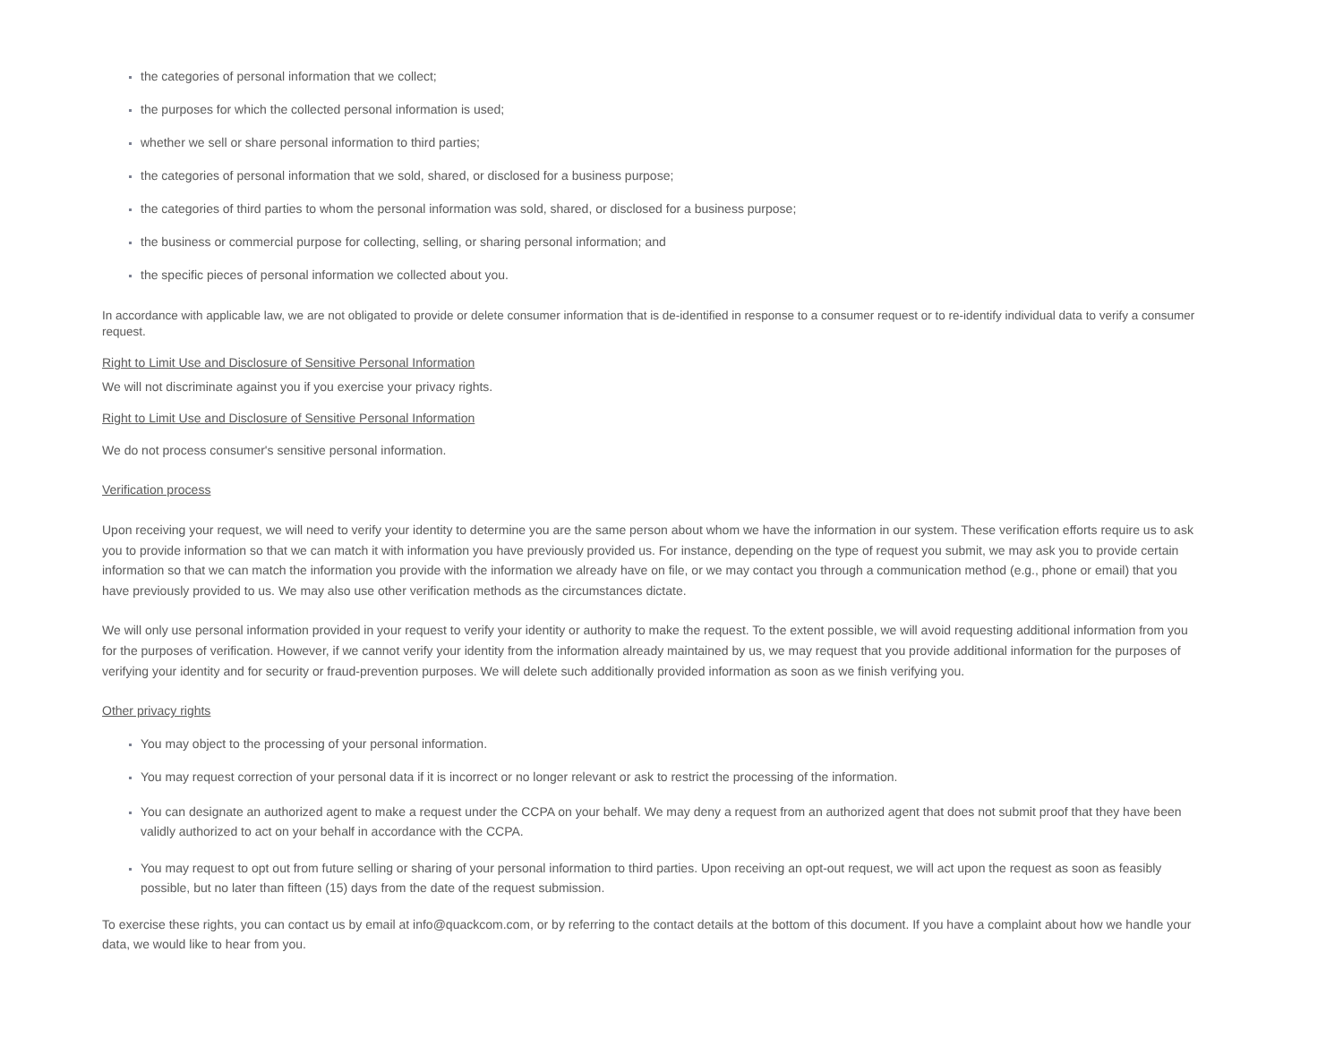the categories of personal information that we collect;
the purposes for which the collected personal information is used;
whether we sell or share personal information to third parties;
the categories of personal information that we sold, shared, or disclosed for a business purpose;
the categories of third parties to whom the personal information was sold, shared, or disclosed for a business purpose;
the business or commercial purpose for collecting, selling, or sharing personal information; and
the specific pieces of personal information we collected about you.
In accordance with applicable law, we are not obligated to provide or delete consumer information that is de-identified in response to a consumer request or to re-identify individual data to verify a consumer request.
Right to Limit Use and Disclosure of Sensitive Personal Information
We will not discriminate against you if you exercise your privacy rights.
Right to Limit Use and Disclosure of Sensitive Personal Information
We do not process consumer's sensitive personal information.
Verification process
Upon receiving your request, we will need to verify your identity to determine you are the same person about whom we have the information in our system. These verification efforts require us to ask you to provide information so that we can match it with information you have previously provided us. For instance, depending on the type of request you submit, we may ask you to provide certain information so that we can match the information you provide with the information we already have on file, or we may contact you through a communication method (e.g., phone or email) that you have previously provided to us. We may also use other verification methods as the circumstances dictate.
We will only use personal information provided in your request to verify your identity or authority to make the request. To the extent possible, we will avoid requesting additional information from you for the purposes of verification. However, if we cannot verify your identity from the information already maintained by us, we may request that you provide additional information for the purposes of verifying your identity and for security or fraud-prevention purposes. We will delete such additionally provided information as soon as we finish verifying you.
Other privacy rights
You may object to the processing of your personal information.
You may request correction of your personal data if it is incorrect or no longer relevant or ask to restrict the processing of the information.
You can designate an authorized agent to make a request under the CCPA on your behalf. We may deny a request from an authorized agent that does not submit proof that they have been validly authorized to act on your behalf in accordance with the CCPA.
You may request to opt out from future selling or sharing of your personal information to third parties. Upon receiving an opt-out request, we will act upon the request as soon as feasibly possible, but no later than fifteen (15) days from the date of the request submission.
To exercise these rights, you can contact us by email at info@quackcom.com, or by referring to the contact details at the bottom of this document. If you have a complaint about how we handle your data, we would like to hear from you.